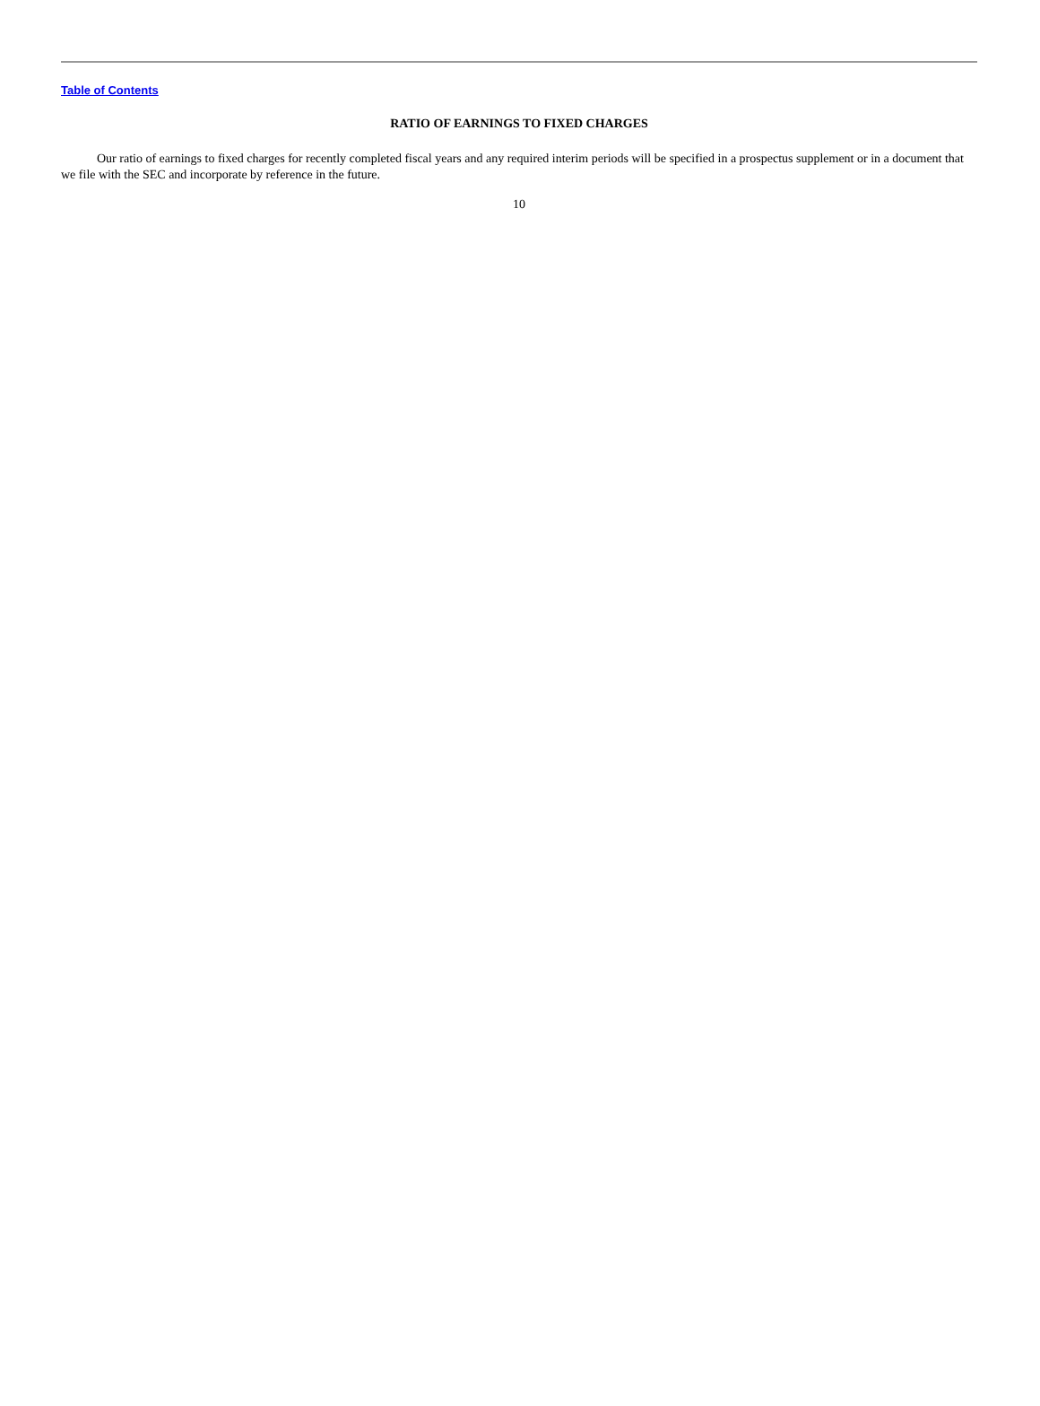Table of Contents
RATIO OF EARNINGS TO FIXED CHARGES
Our ratio of earnings to fixed charges for recently completed fiscal years and any required interim periods will be specified in a prospectus supplement or in a document that we file with the SEC and incorporate by reference in the future.
10